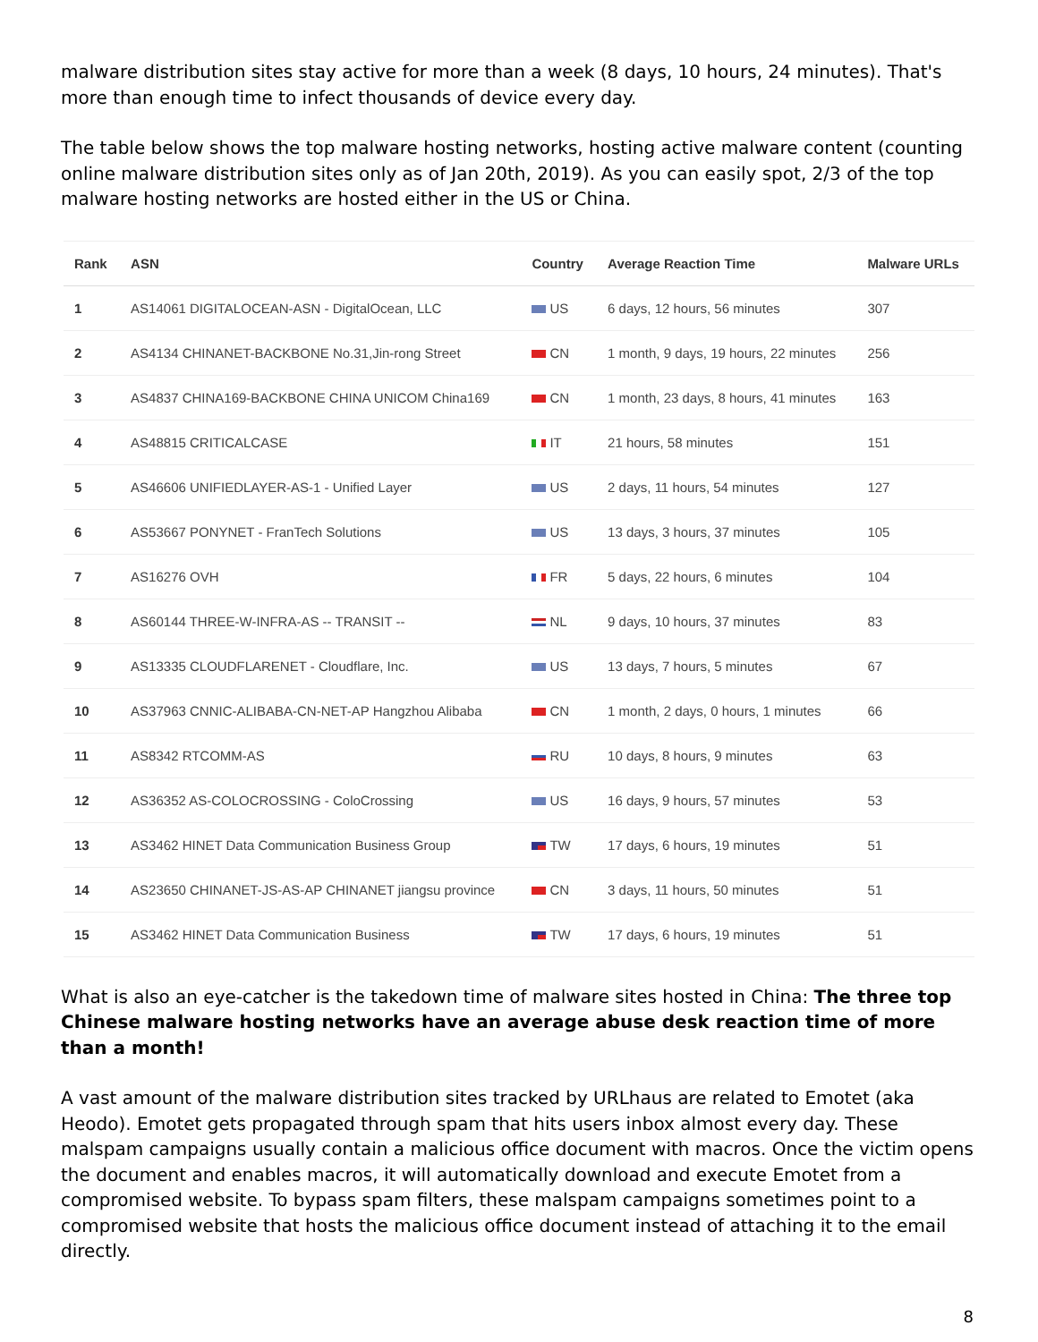malware distribution sites stay active for more than a week (8 days, 10 hours, 24 minutes). That's more than enough time to infect thousands of device every day.
The table below shows the top malware hosting networks, hosting active malware content (counting online malware distribution sites only as of Jan 20th, 2019). As you can easily spot, 2/3 of the top malware hosting networks are hosted either in the US or China.
| Rank | ASN | Country | Average Reaction Time | Malware URLs |
| --- | --- | --- | --- | --- |
| 1 | AS14061 DIGITALOCEAN-ASN - DigitalOcean, LLC | US | 6 days, 12 hours, 56 minutes | 307 |
| 2 | AS4134 CHINANET-BACKBONE No.31,Jin-rong Street | CN | 1 month, 9 days, 19 hours, 22 minutes | 256 |
| 3 | AS4837 CHINA169-BACKBONE CHINA UNICOM China169 | CN | 1 month, 23 days, 8 hours, 41 minutes | 163 |
| 4 | AS48815 CRITICALCASE | IT | 21 hours, 58 minutes | 151 |
| 5 | AS46606 UNIFIEDLAYER-AS-1 - Unified Layer | US | 2 days, 11 hours, 54 minutes | 127 |
| 6 | AS53667 PONYNET - FranTech Solutions | US | 13 days, 3 hours, 37 minutes | 105 |
| 7 | AS16276 OVH | FR | 5 days, 22 hours, 6 minutes | 104 |
| 8 | AS60144 THREE-W-INFRA-AS -- TRANSIT -- | NL | 9 days, 10 hours, 37 minutes | 83 |
| 9 | AS13335 CLOUDFLARENET - Cloudflare, Inc. | US | 13 days, 7 hours, 5 minutes | 67 |
| 10 | AS37963 CNNIC-ALIBABA-CN-NET-AP Hangzhou Alibaba | CN | 1 month, 2 days, 0 hours, 1 minutes | 66 |
| 11 | AS8342 RTCOMM-AS | RU | 10 days, 8 hours, 9 minutes | 63 |
| 12 | AS36352 AS-COLOCROSSING - ColoCrossing | US | 16 days, 9 hours, 57 minutes | 53 |
| 13 | AS3462 HINET Data Communication Business Group | TW | 17 days, 6 hours, 19 minutes | 51 |
| 14 | AS23650 CHINANET-JS-AS-AP CHINANET jiangsu province | CN | 3 days, 11 hours, 50 minutes | 51 |
| 15 | AS3462 HINET Data Communication Business | TW | 17 days, 6 hours, 19 minutes | 51 |
What is also an eye-catcher is the takedown time of malware sites hosted in China: The three top Chinese malware hosting networks have an average abuse desk reaction time of more than a month!
A vast amount of the malware distribution sites tracked by URLhaus are related to Emotet (aka Heodo). Emotet gets propagated through spam that hits users inbox almost every day. These malspam campaigns usually contain a malicious office document with macros. Once the victim opens the document and enables macros, it will automatically download and execute Emotet from a compromised website. To bypass spam filters, these malspam campaigns sometimes point to a compromised website that hosts the malicious office document instead of attaching it to the email directly.
8